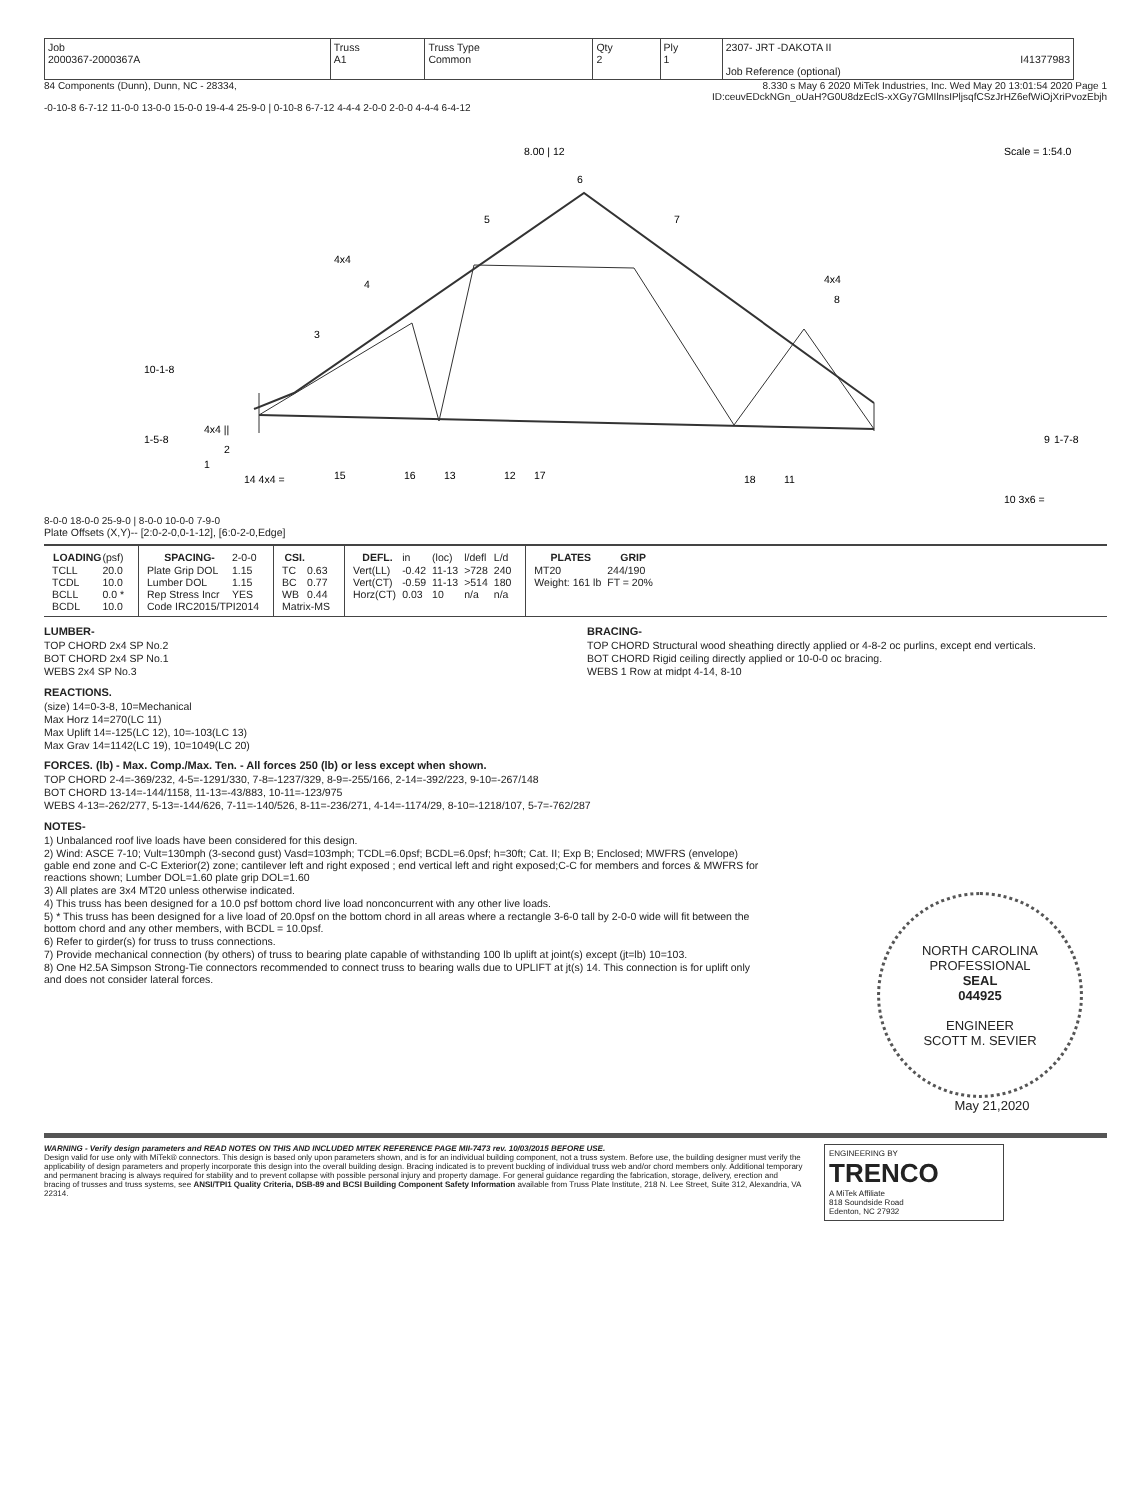| Job 2000367-2000367A | Truss A1 | Truss Type Common | Qty 2 | Ply 1 | 2307- JRT -DAKOTA II I41377983 Job Reference (optional) |
84 Components (Dunn), Dunn, NC - 28334, 8.330 s May 6 2020 MiTek Industries, Inc. Wed May 20 13:01:54 2020 Page 1
ID:ceuvEDckNGn_oUaH?G0U8dzEclS-xXGy7GMIlnsIPljsqfCSzJrHZ6efWiOjXriPvozEbjh
-0-10-8 6-7-12 11-0-0 13-0-0 15-0-0 19-4-4 25-9-0 | 0-10-8 6-7-12 4-4-4 2-0-0 2-0-0 4-4-4 6-4-12
8.00 | 12
Scale = 1:54.0
6
5
7
4x4
4
4x4
8
3
4x4 ||
2
1
9
14 4x4 =
15
16
13
12
17
18
11
10 3x6 =
10-1-8
1-5-8
1-7-8
8-0-0 18-0-0 25-9-0 | 8-0-0 10-0-0 7-9-0
Plate Offsets (X,Y)-- [2:0-2-0,0-1-12], [6:0-2-0,Edge]
| LOADING | (psf) |
| TCLL | 20.0 |
| TCDL | 10.0 |
| BCLL | 0.0 * |
| BCDL | 10.0 |
| SPACING- | 2-0-0 |
| Plate Grip DOL | 1.15 |
| Lumber DOL | 1.15 |
| Rep Stress Incr | YES |
| Code IRC2015/TPI2014 | |
| CSI. | |
| TC | 0.63 |
| BC | 0.77 |
| WB | 0.44 |
| Matrix-MS | |
| DEFL. | in | (loc) | l/defl | L/d |
| Vert(LL) | -0.42 | 11-13 | >728 | 240 |
| Vert(CT) | -0.59 | 11-13 | >514 | 180 |
| Horz(CT) | 0.03 | 10 | n/a | n/a |
| PLATES | GRIP |
| --- | --- |
| MT20 | 244/190 |
| Weight: 161 lb | FT = 20% |
LUMBER-
TOP CHORD 2x4 SP No.2
BOT CHORD 2x4 SP No.1
WEBS 2x4 SP No.3
BRACING-
TOP CHORD Structural wood sheathing directly applied or 4-8-2 oc purlins, except end verticals.
BOT CHORD Rigid ceiling directly applied or 10-0-0 oc bracing.
WEBS 1 Row at midpt 4-14, 8-10
REACTIONS.
(size) 14=0-3-8, 10=Mechanical
Max Horz 14=270(LC 11)
Max Uplift 14=-125(LC 12), 10=-103(LC 13)
Max Grav 14=1142(LC 19), 10=1049(LC 20)
FORCES. (lb) - Max. Comp./Max. Ten. - All forces 250 (lb) or less except when shown.
TOP CHORD 2-4=-369/232, 4-5=-1291/330, 7-8=-1237/329, 8-9=-255/166, 2-14=-392/223, 9-10=-267/148
BOT CHORD 13-14=-144/1158, 11-13=-43/883, 10-11=-123/975
WEBS 4-13=-262/277, 5-13=-144/626, 7-11=-140/526, 8-11=-236/271, 4-14=-1174/29, 8-10=-1218/107, 5-7=-762/287
NOTES-
1) Unbalanced roof live loads have been considered for this design.
2) Wind: ASCE 7-10; Vult=130mph (3-second gust) Vasd=103mph; TCDL=6.0psf; BCDL=6.0psf; h=30ft; Cat. II; Exp B; Enclosed; MWFRS (envelope) gable end zone and C-C Exterior(2) zone; cantilever left and right exposed ; end vertical left and right exposed;C-C for members and forces & MWFRS for reactions shown; Lumber DOL=1.60 plate grip DOL=1.60
3) All plates are 3x4 MT20 unless otherwise indicated.
4) This truss has been designed for a 10.0 psf bottom chord live load nonconcurrent with any other live loads.
5) * This truss has been designed for a live load of 20.0psf on the bottom chord in all areas where a rectangle 3-6-0 tall by 2-0-0 wide will fit between the bottom chord and any other members, with BCDL = 10.0psf.
6) Refer to girder(s) for truss to truss connections.
7) Provide mechanical connection (by others) of truss to bearing plate capable of withstanding 100 lb uplift at joint(s) except (jt=lb) 10=103.
8) One H2.5A Simpson Strong-Tie connectors recommended to connect truss to bearing walls due to UPLIFT at jt(s) 14. This connection is for uplift only and does not consider lateral forces.
NORTH CAROLINA
PROFESSIONAL
SEAL
044925
ENGINEER
SCOTT M. SEVIER
May 21,2020
WARNING - Verify design parameters and READ NOTES ON THIS AND INCLUDED MITEK REFERENCE PAGE MII-7473 rev. 10/03/2015 BEFORE USE.
Design valid for use only with MiTek® connectors. This design is based only upon parameters shown, and is for an individual building component, not a truss system. Before use, the building designer must verify the applicability of design parameters and properly incorporate this design into the overall building design. Bracing indicated is to prevent buckling of individual truss web and/or chord members only. Additional temporary and permanent bracing is always required for stability and to prevent collapse with possible personal injury and property damage. For general guidance regarding the fabrication, storage, delivery, erection and bracing of trusses and truss systems, see ANSI/TPI1 Quality Criteria, DSB-89 and BCSI Building Component Safety Information available from Truss Plate Institute, 218 N. Lee Street, Suite 312, Alexandria, VA 22314.
ENGINEERING BY
TRENCO
A MiTek Affiliate
818 Soundside Road
Edenton, NC 27932